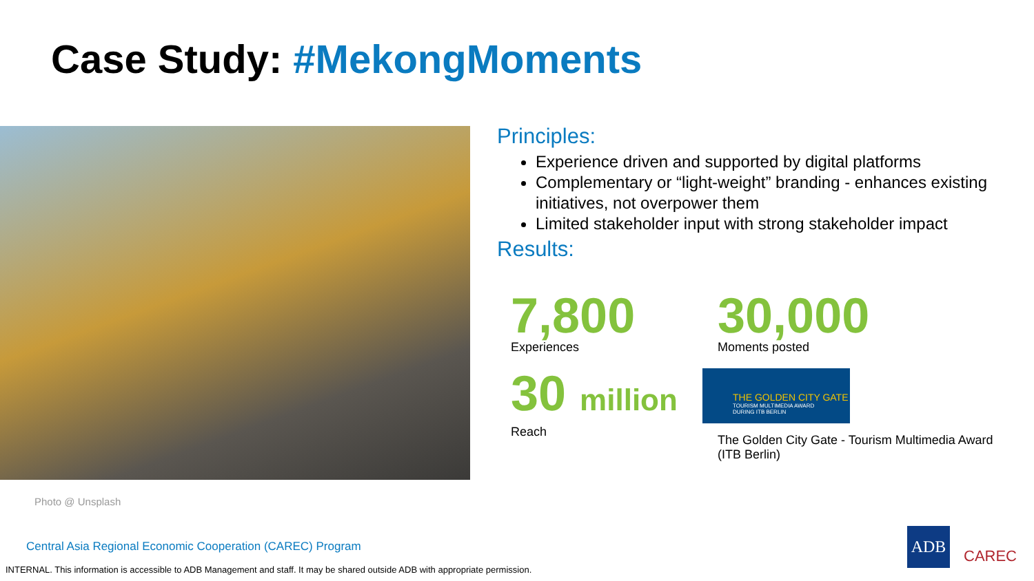Case Study: #MekongMoments
Photo @ Unsplash
Principles:
Experience driven and supported by digital platforms
Complementary or “light-weight” branding - enhances existing initiatives, not overpower them
Limited stakeholder input with strong stakeholder impact
Results:
7,800
Experiences
30,000
Moments posted
30 million
Reach
THE GOLDEN CITY GATE
TOURISM MULTIMEDIA AWARD
DURING ITB BERLIN
The Golden City Gate - Tourism Multimedia Award (ITB Berlin)
Central Asia Regional Economic Cooperation (CAREC) Program
INTERNAL. This information is accessible to ADB Management and staff. It may be shared outside ADB with appropriate permission.
ADB
CAREC